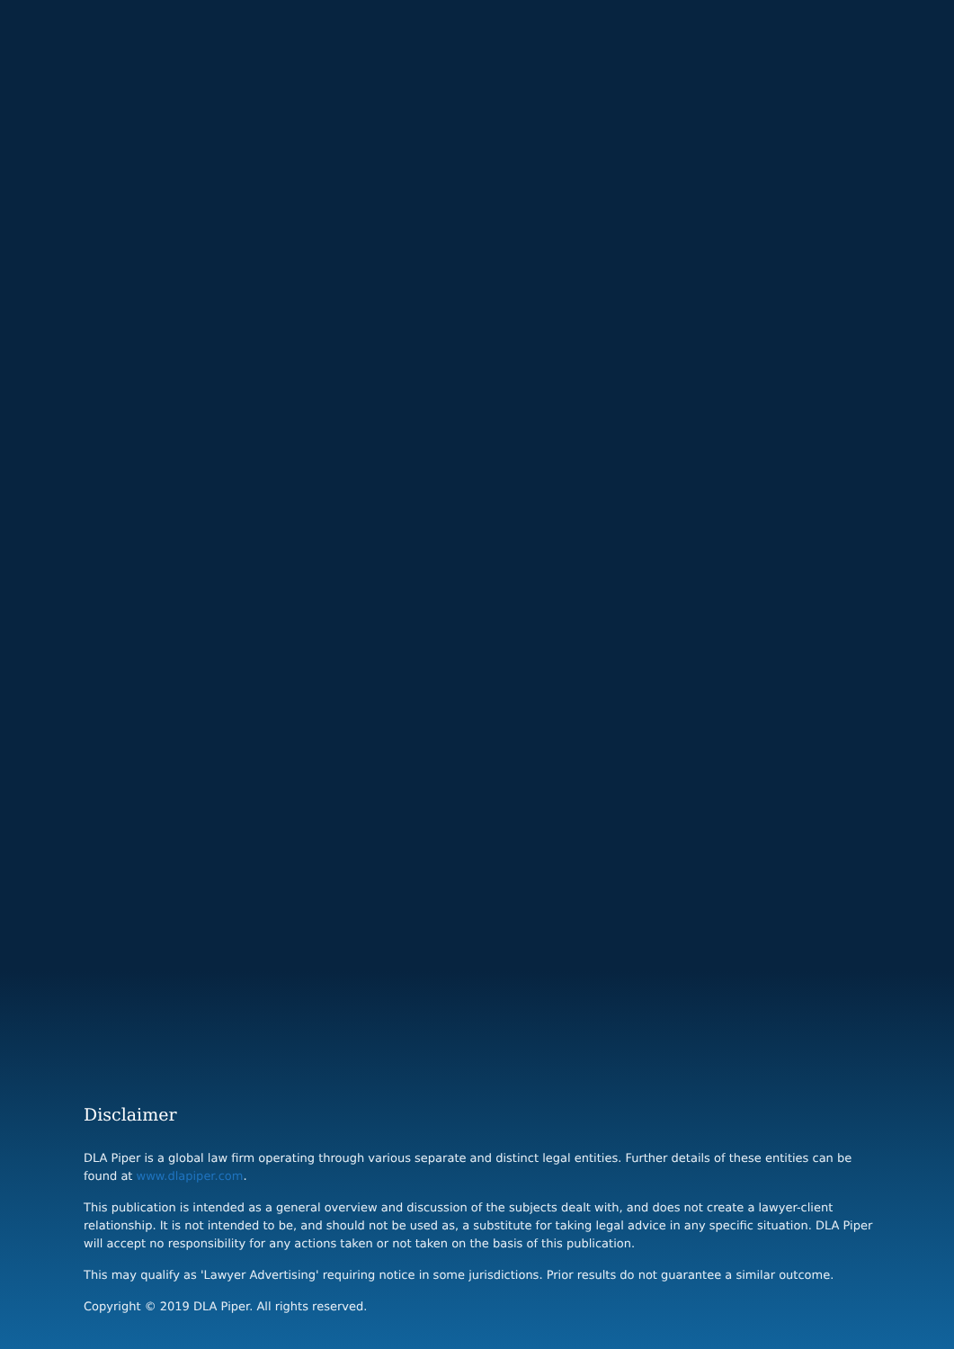Disclaimer
DLA Piper is a global law firm operating through various separate and distinct legal entities. Further details of these entities can be found at www.dlapiper.com.
This publication is intended as a general overview and discussion of the subjects dealt with, and does not create a lawyer-client relationship. It is not intended to be, and should not be used as, a substitute for taking legal advice in any specific situation. DLA Piper will accept no responsibility for any actions taken or not taken on the basis of this publication.
This may qualify as 'Lawyer Advertising' requiring notice in some jurisdictions. Prior results do not guarantee a similar outcome.
Copyright © 2019 DLA Piper. All rights reserved.